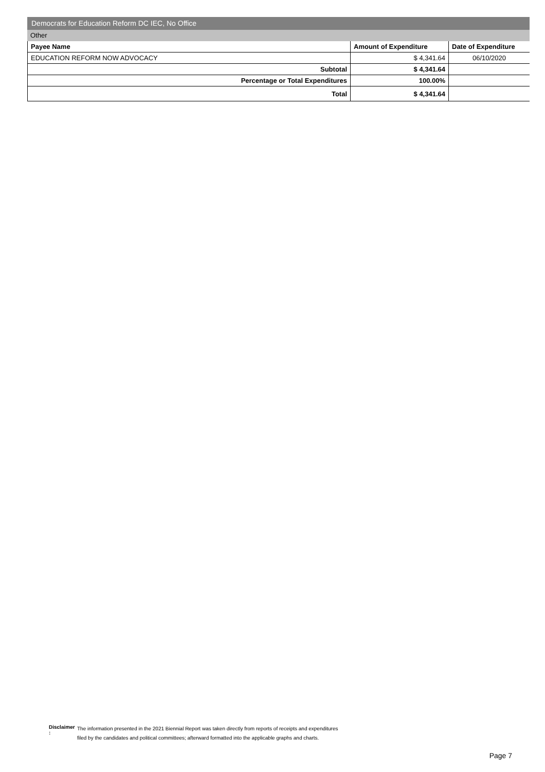Democrats for Education Reform DC IEC, No Office
Other
| Payee Name | Amount of Expenditure | Date of Expenditure |
| --- | --- | --- |
| EDUCATION REFORM NOW ADVOCACY | $ 4,341.64 | 06/10/2020 |
| Subtotal | $ 4,341.64 | |
| Percentage or Total Expenditures | 100.00% | |
| Total | $ 4,341.64 | |
Disclaimer :
The information presented in the 2021 Biennial Report was taken directly from reports of receipts and expenditures
filed by the candidates and political committees; afterward formatted into the applicable graphs and charts.
Page 7